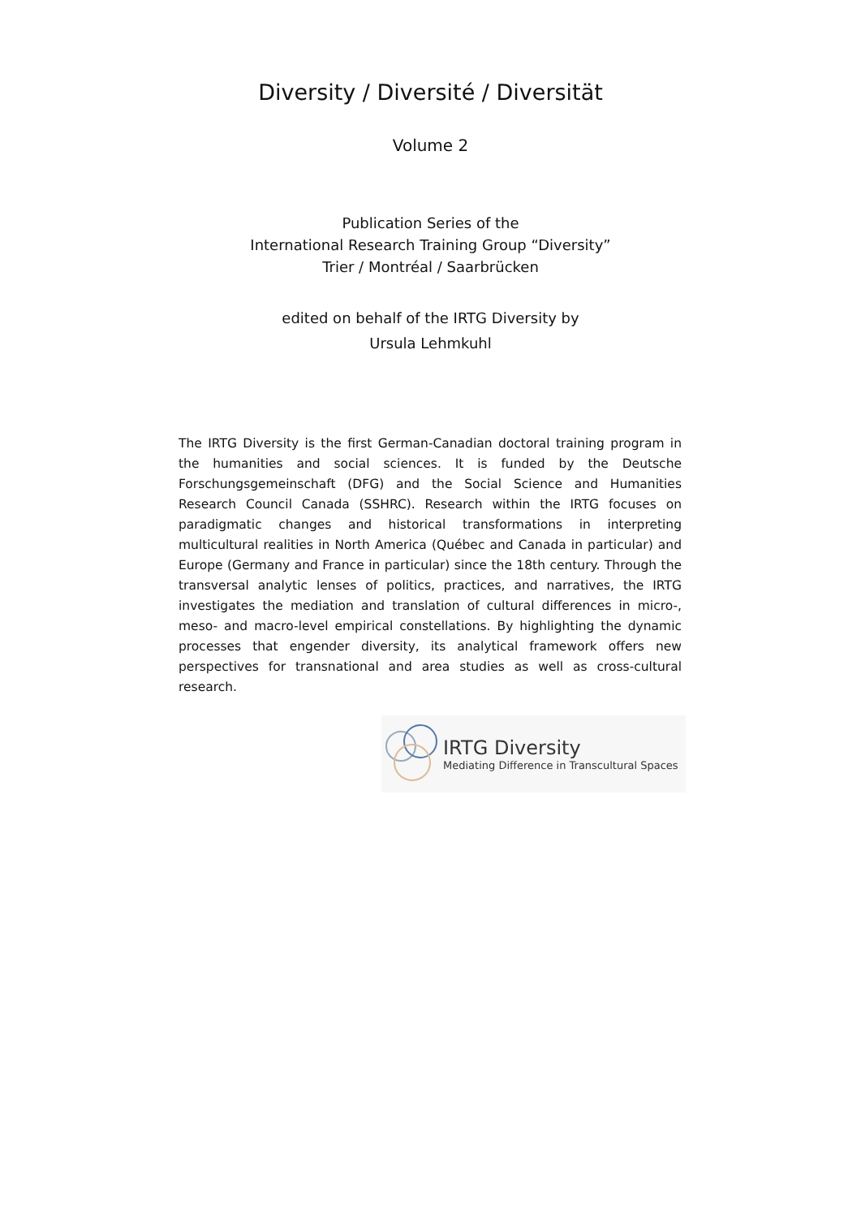Diversity / Diversité / Diversität
Volume 2
Publication Series of the
International Research Training Group “Diversity”
Trier / Montréal / Saarbrücken
edited on behalf of the IRTG Diversity by
Ursula Lehmkuhl
The IRTG Diversity is the first German-Canadian doctoral training program in the humanities and social sciences. It is funded by the Deutsche Forschungsgemeinschaft (DFG) and the Social Science and Humanities Research Council Canada (SSHRC). Research within the IRTG focuses on paradigmatic changes and historical transformations in interpreting multicultural realities in North America (Québec and Canada in particular) and Europe (Germany and France in particular) since the 18th century. Through the transversal analytic lenses of politics, practices, and narratives, the IRTG investigates the mediation and translation of cultural differences in micro-, meso- and macro-level empirical constellations. By highlighting the dynamic processes that engender diversity, its analytical framework offers new perspectives for transnational and area studies as well as cross-cultural research.
IRTG Diversity
Mediating Difference in Transcultural Spaces